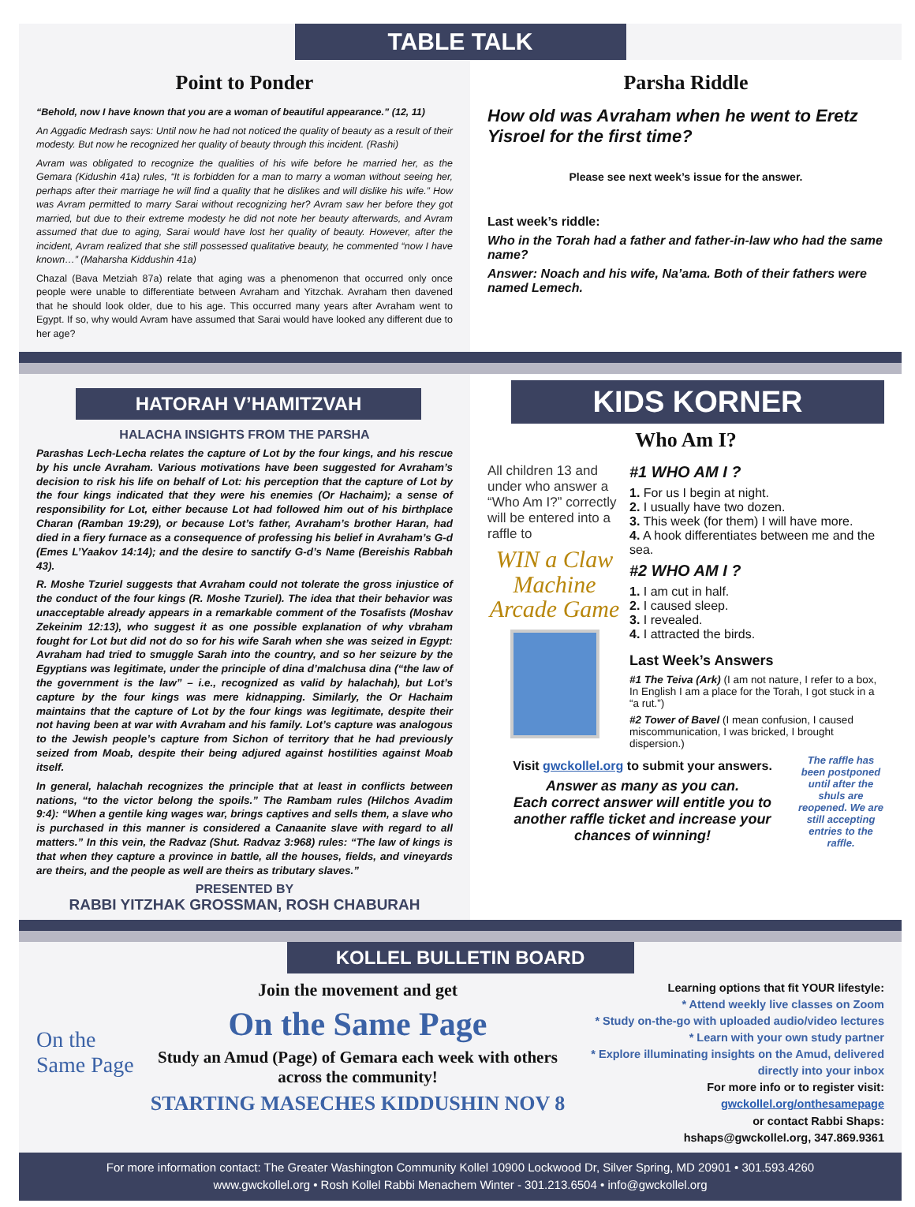TABLE TALK
Point to Ponder
“Behold, now I have known that you are a woman of beautiful appearance.” (12, 11)
An Aggadic Medrash says: Until now he had not noticed the quality of beauty as a result of their modesty. But now he recognized her quality of beauty through this incident. (Rashi)
Avram was obligated to recognize the qualities of his wife before he married her, as the Gemara (Kidushin 41a) rules, “It is forbidden for a man to marry a woman without seeing her, perhaps after their marriage he will find a quality that he dislikes and will dislike his wife.” How was Avram permitted to marry Sarai without recognizing her? Avram saw her before they got married, but due to their extreme modesty he did not note her beauty afterwards, and Avram assumed that due to aging, Sarai would have lost her quality of beauty. However, after the incident, Avram realized that she still possessed qualitative beauty, he commented “now I have known…” (Maharsha Kiddushin 41a)
Chazal (Bava Metziah 87a) relate that aging was a phenomenon that occurred only once people were unable to differentiate between Avraham and Yitzchak. Avraham then davened that he should look older, due to his age. This occurred many years after Avraham went to Egypt. If so, why would Avram have assumed that Sarai would have looked any different due to her age?
Parsha Riddle
How old was Avraham when he went to Eretz Yisroel for the first time?
Please see next week’s issue for the answer.
Last week’s riddle:
Who in the Torah had a father and father-in-law who had the same name?
Answer: Noach and his wife, Na’ama. Both of their fathers were named Lemech.
HATORAH V’HAMITZVAH
HALACHA INSIGHTS FROM THE PARSHA
Parashas Lech-Lecha relates the capture of Lot by the four kings, and his rescue by his uncle Avraham. Various motivations have been suggested for Avraham’s decision to risk his life on behalf of Lot: his perception that the capture of Lot by the four kings indicated that they were his enemies (Or Hachaim); a sense of responsibility for Lot, either because Lot had followed him out of his birthplace Charan (Ramban 19:29), or because Lot’s father, Avraham’s brother Haran, had died in a fiery furnace as a consequence of professing his belief in Avraham’s G-d (Emes L’Yaakov 14:14); and the desire to sanctify G-d’s Name (Bereishis Rabbah 43).
R. Moshe Tzuriel suggests that Avraham could not tolerate the gross injustice of the conduct of the four kings (R. Moshe Tzuriel). The idea that their behavior was unacceptable already appears in a remarkable comment of the Tosafists (Moshav Zekeinim 12:13), who suggest it as one possible explanation of why vbraham fought for Lot but did not do so for his wife Sarah when she was seized in Egypt: Avraham had tried to smuggle Sarah into the country, and so her seizure by the Egyptians was legitimate, under the principle of dina d’malchusa dina (“the law of the government is the law” – i.e., recognized as valid by halachah), but Lot’s capture by the four kings was mere kidnapping. Similarly, the Or Hachaim maintains that the capture of Lot by the four kings was legitimate, despite their not having been at war with Avraham and his family. Lot’s capture was analogous to the Jewish people’s capture from Sichon of territory that he had previously seized from Moab, despite their being adjured against hostilities against Moab itself.
In general, halachah recognizes the principle that at least in conflicts between nations, “to the victor belong the spoils.” The Rambam rules (Hilchos Avadim 9:4): “When a gentile king wages war, brings captives and sells them, a slave who is purchased in this manner is considered a Canaanite slave with regard to all matters.” In this vein, the Radvaz (Shut. Radvaz 3:968) rules: “The law of kings is that when they capture a province in battle, all the houses, fields, and vineyards are theirs, and the people as well are theirs as tributary slaves.”
PRESENTED BY
RABBI YITZHAK GROSSMAN, ROSH CHABURAH
KIDS KORNER
Who Am I?
All children 13 and under who answer a “Who Am I?” correctly will be entered into a raffle to
WIN a Claw Machine Arcade Game
#1 WHO AM I ?
1. For us I begin at night.
2. I usually have two dozen.
3. This week (for them) I will have more.
4. A hook differentiates between me and the sea.
#2 WHO AM I ?
1. I am cut in half.
2. I caused sleep.
3. I revealed.
4. I attracted the birds.
Last Week’s Answers
#1 The Teiva (Ark) (I am not nature, I refer to a box, In English I am a place for the Torah, I got stuck in a “a rut.”)
#2 Tower of Bavel (I mean confusion, I caused miscommunication, I was bricked, I brought dispersion.)
Visit gwckollel.org to submit your answers.
Answer as many as you can.
Each correct answer will entitle you to another raffle ticket and increase your chances of winning!
The raffle has been postponed until after the shuls are reopened. We are still accepting entries to the raffle.
KOLLEL BULLETIN BOARD
On the Same Page
Join the movement and get
On the Same Page
Study an Amud (Page) of Gemara each week with others across the community!
STARTING MASECHES KIDDUSHIN NOV 8
Learning options that fit YOUR lifestyle:
* Attend weekly live classes on Zoom
* Study on-the-go with uploaded audio/video lectures
* Learn with your own study partner
* Explore illuminating insights on the Amud, delivered directly into your inbox
For more info or to register visit:
gwckollel.org/onthesamepage
or contact Rabbi Shaps:
hshaps@gwckollel.org, 347.869.9361
For more information contact: The Greater Washington Community Kollel 10900 Lockwood Dr, Silver Spring, MD 20901 • 301.593.4260
www.gwckollel.org • Rosh Kollel Rabbi Menachem Winter - 301.213.6504 • info@gwckollel.org